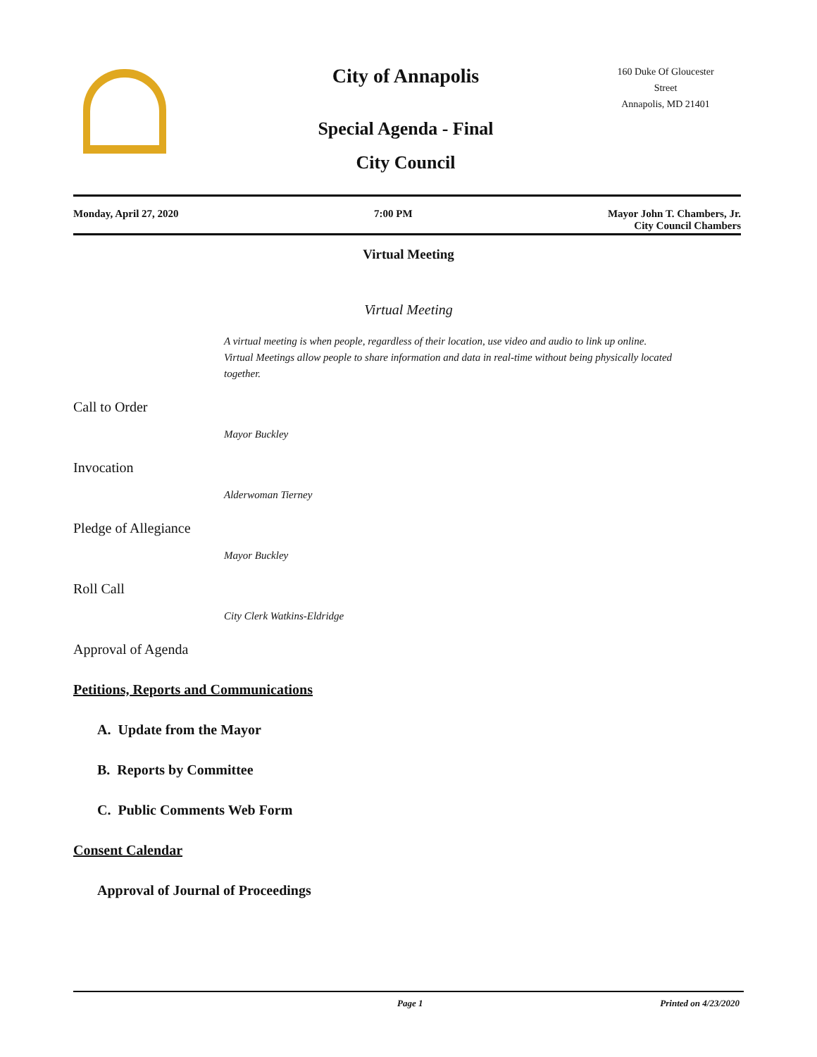City of Annapolis
Special Agenda - Final
City Council
160 Duke Of Gloucester Street
Annapolis, MD 21401
Monday, April 27, 2020 7:00 PM Mayor John T. Chambers, Jr.
City Council Chambers
Virtual Meeting
Virtual Meeting
A virtual meeting is when people, regardless of their location, use video and audio to link up online. Virtual Meetings allow people to share information and data in real-time without being physically located together.
Call to Order
Mayor Buckley
Invocation
Alderwoman Tierney
Pledge of Allegiance
Mayor Buckley
Roll Call
City Clerk Watkins-Eldridge
Approval of Agenda
Petitions, Reports and Communications
A. Update from the Mayor
B. Reports by Committee
C. Public Comments Web Form
Consent Calendar
Approval of Journal of Proceedings
Page 1 Printed on 4/23/2020